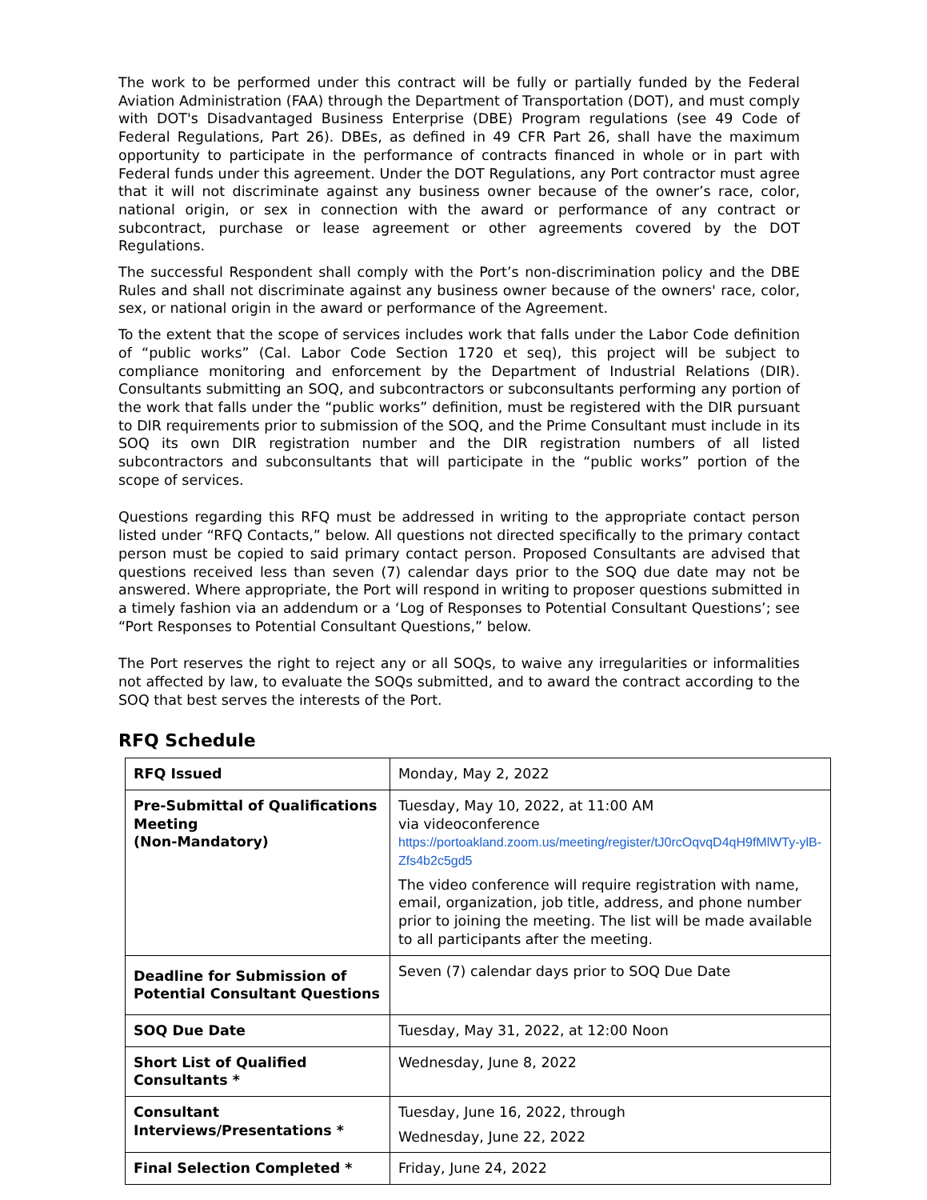The work to be performed under this contract will be fully or partially funded by the Federal Aviation Administration (FAA) through the Department of Transportation (DOT), and must comply with DOT's Disadvantaged Business Enterprise (DBE) Program regulations (see 49 Code of Federal Regulations, Part 26). DBEs, as defined in 49 CFR Part 26, shall have the maximum opportunity to participate in the performance of contracts financed in whole or in part with Federal funds under this agreement. Under the DOT Regulations, any Port contractor must agree that it will not discriminate against any business owner because of the owner’s race, color, national origin, or sex in connection with the award or performance of any contract or subcontract, purchase or lease agreement or other agreements covered by the DOT Regulations.
The successful Respondent shall comply with the Port’s non-discrimination policy and the DBE Rules and shall not discriminate against any business owner because of the owners' race, color, sex, or national origin in the award or performance of the Agreement.
To the extent that the scope of services includes work that falls under the Labor Code definition of “public works” (Cal. Labor Code Section 1720 et seq), this project will be subject to compliance monitoring and enforcement by the Department of Industrial Relations (DIR). Consultants submitting an SOQ, and subcontractors or subconsultants performing any portion of the work that falls under the “public works” definition, must be registered with the DIR pursuant to DIR requirements prior to submission of the SOQ, and the Prime Consultant must include in its SOQ its own DIR registration number and the DIR registration numbers of all listed subcontractors and subconsultants that will participate in the “public works” portion of the scope of services.
Questions regarding this RFQ must be addressed in writing to the appropriate contact person listed under “RFQ Contacts,” below. All questions not directed specifically to the primary contact person must be copied to said primary contact person. Proposed Consultants are advised that questions received less than seven (7) calendar days prior to the SOQ due date may not be answered. Where appropriate, the Port will respond in writing to proposer questions submitted in a timely fashion via an addendum or a ‘Log of Responses to Potential Consultant Questions’; see “Port Responses to Potential Consultant Questions,” below.
The Port reserves the right to reject any or all SOQs, to waive any irregularities or informalities not affected by law, to evaluate the SOQs submitted, and to award the contract according to the SOQ that best serves the interests of the Port.
RFQ Schedule
| RFQ Issued | Monday, May 2, 2022 |
| Pre-Submittal of Qualifications Meeting (Non-Mandatory) | Tuesday, May 10, 2022, at 11:00 AM via videoconference https://portoakland.zoom.us/meeting/register/tJ0rcOqvqD4qH9fMlWTy-ylB-Zfs4b2c5gd5 The video conference will require registration with name, email, organization, job title, address, and phone number prior to joining the meeting. The list will be made available to all participants after the meeting. |
| Deadline for Submission of Potential Consultant Questions | Seven (7) calendar days prior to SOQ Due Date |
| SOQ Due Date | Tuesday, May 31, 2022, at 12:00 Noon |
| Short List of Qualified Consultants * | Wednesday, June 8, 2022 |
| Consultant Interviews/Presentations * | Tuesday, June 16, 2022, through Wednesday, June 22, 2022 |
| Final Selection Completed * | Friday, June 24, 2022 |